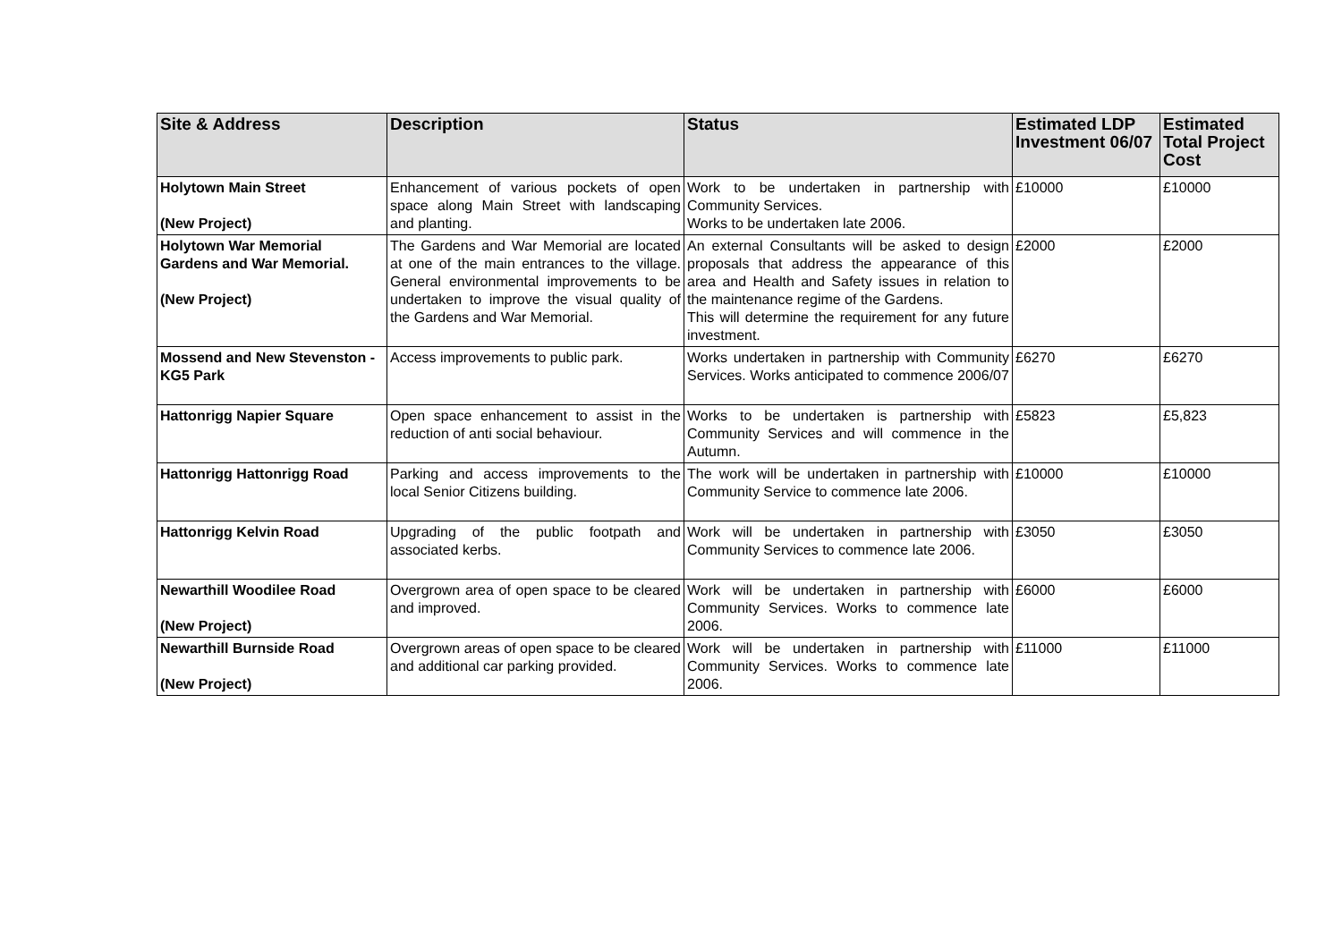| Site & Address | Description | Status | Estimated LDP Investment 06/07 | Estimated Total Project Cost |
| --- | --- | --- | --- | --- |
| Holytown Main Street (New Project) | Enhancement of various pockets of open space along Main Street with landscaping and planting. | Work to be undertaken in partnership with Community Services. Works to be undertaken late 2006. | £10000 | £10000 |
| Holytown War Memorial Gardens and War Memorial. (New Project) | The Gardens and War Memorial are located at one of the main entrances to the village. General environmental improvements to be undertaken to improve the visual quality of the Gardens and War Memorial. | An external Consultants will be asked to design proposals that address the appearance of this area and Health and Safety issues in relation to the maintenance regime of the Gardens. This will determine the requirement for any future investment. | £2000 | £2000 |
| Mossend and New Stevenston - KG5 Park | Access improvements to public park. | Works undertaken in partnership with Community Services. Works anticipated to commence 2006/07 | £6270 | £6270 |
| Hattonrigg Napier Square | Open space enhancement to assist in the reduction of anti social behaviour. | Works to be undertaken is partnership with Community Services and will commence in the Autumn. | £5823 | £5,823 |
| Hattonrigg Hattonrigg Road | Parking and access improvements to the local Senior Citizens building. | The work will be undertaken in partnership with Community Service to commence late 2006. | £10000 | £10000 |
| Hattonrigg Kelvin Road | Upgrading of the public footpath and associated kerbs. | Work will be undertaken in partnership with Community Services to commence late 2006. | £3050 | £3050 |
| Newarthill Woodilee Road (New Project) | Overgrown area of open space to be cleared and improved. | Work will be undertaken in partnership with Community Services. Works to commence late 2006. | £6000 | £6000 |
| Newarthill Burnside Road (New Project) | Overgrown areas of open space to be cleared and additional car parking provided. | Work will be undertaken in partnership with Community Services. Works to commence late 2006. | £11000 | £11000 |